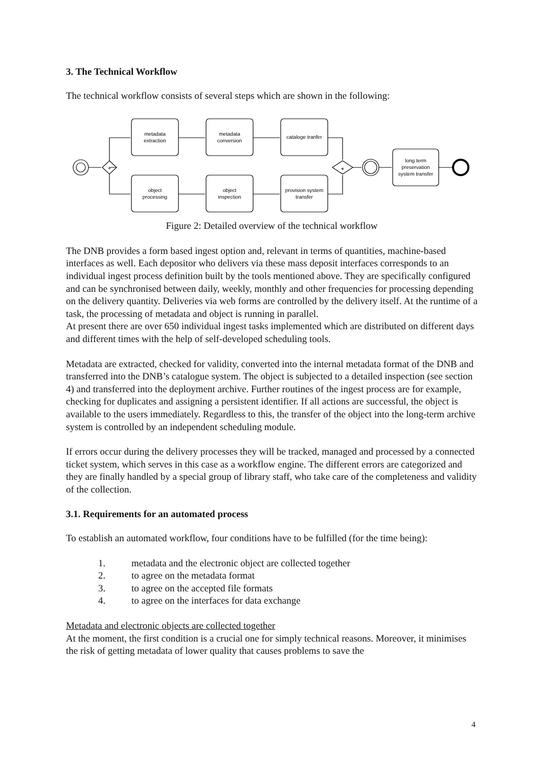3. The Technical Workflow
The technical workflow consists of several steps which are shown in the following:
metadata
extraction
metadata
conversion
cataloge tranfer
object
processing
object
inspection
provision system
transfer
long term
preservation
system transfer
+
+
Figure 2: Detailed overview of the technical workflow
The DNB provides a form based ingest option and, relevant in terms of quantities, machine-based interfaces as well. Each depositor who delivers via these mass deposit interfaces corresponds to an individual ingest process definition built by the tools mentioned above. They are specifically configured and can be synchronised between daily, weekly, monthly and other frequencies for processing depending on the delivery quantity. Deliveries via web forms are controlled by the delivery itself. At the runtime of a task, the processing of metadata and object is running in parallel.
At present there are over 650 individual ingest tasks implemented which are distributed on different days and different times with the help of self-developed scheduling tools.
Metadata are extracted, checked for validity, converted into the internal metadata format of the DNB and transferred into the DNB’s catalogue system. The object is subjected to a detailed inspection (see section 4) and transferred into the deployment archive. Further routines of the ingest process are for example, checking for duplicates and assigning a persistent identifier. If all actions are successful, the object is available to the users immediately. Regardless to this, the transfer of the object into the long-term archive system is controlled by an independent scheduling module.
If errors occur during the delivery processes they will be tracked, managed and processed by a connected ticket system, which serves in this case as a workflow engine. The different errors are categorized and they are finally handled by a special group of library staff, who take care of the completeness and validity of the collection.
3.1. Requirements for an automated process
To establish an automated workflow, four conditions have to be fulfilled (for the time being):
1. metadata and the electronic object are collected together
2. to agree on the metadata format
3. to agree on the accepted file formats
4. to agree on the interfaces for data exchange
Metadata and electronic objects are collected together
At the moment, the first condition is a crucial one for simply technical reasons. Moreover, it minimises the risk of getting metadata of lower quality that causes problems to save the
4